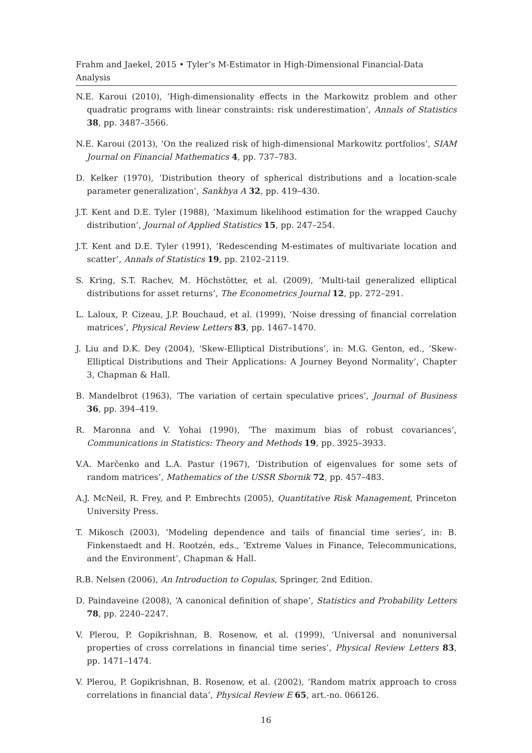Frahm and Jaekel, 2015 • Tyler’s M-Estimator in High-Dimensional Financial-Data Analysis
N.E. Karoui (2010), ‘High-dimensionality effects in the Markowitz problem and other quadratic programs with linear constraints: risk underestimation’, Annals of Statistics 38, pp. 3487–3566.
N.E. Karoui (2013), ‘On the realized risk of high-dimensional Markowitz portfolios’, SIAM Journal on Financial Mathematics 4, pp. 737–783.
D. Kelker (1970), ‘Distribution theory of spherical distributions and a location-scale parameter generalization’, Sankhya A 32, pp. 419–430.
J.T. Kent and D.E. Tyler (1988), ‘Maximum likelihood estimation for the wrapped Cauchy distribution’, Journal of Applied Statistics 15, pp. 247–254.
J.T. Kent and D.E. Tyler (1991), ‘Redescending M-estimates of multivariate location and scatter’, Annals of Statistics 19, pp. 2102–2119.
S. Kring, S.T. Rachev, M. Höchstötter, et al. (2009), ‘Multi-tail generalized elliptical distributions for asset returns’, The Econometrics Journal 12, pp. 272–291.
L. Laloux, P. Cizeau, J.P. Bouchaud, et al. (1999), ‘Noise dressing of financial correlation matrices’, Physical Review Letters 83, pp. 1467–1470.
J. Liu and D.K. Dey (2004), ‘Skew-Elliptical Distributions’, in: M.G. Genton, ed., ‘Skew-Elliptical Distributions and Their Applications: A Journey Beyond Normality’, Chapter 3, Chapman & Hall.
B. Mandelbrot (1963), ‘The variation of certain speculative prices’, Journal of Business 36, pp. 394–419.
R. Maronna and V. Yohai (1990), ‘The maximum bias of robust covariances’, Communications in Statistics: Theory and Methods 19, pp. 3925–3933.
V.A. Marčenko and L.A. Pastur (1967), ‘Distribution of eigenvalues for some sets of random matrices’, Mathematics of the USSR Sbornik 72, pp. 457–483.
A.J. McNeil, R. Frey, and P. Embrechts (2005), Quantitative Risk Management, Princeton University Press.
T. Mikosch (2003), ‘Modeling dependence and tails of financial time series’, in: B. Finkenstaedt and H. Rootzén, eds., ‘Extreme Values in Finance, Telecommunications, and the Environment’, Chapman & Hall.
R.B. Nelsen (2006), An Introduction to Copulas, Springer, 2nd Edition.
D. Paindaveine (2008), ‘A canonical definition of shape’, Statistics and Probability Letters 78, pp. 2240–2247.
V. Plerou, P. Gopikrishnan, B. Rosenow, et al. (1999), ‘Universal and nonuniversal properties of cross correlations in financial time series’, Physical Review Letters 83, pp. 1471–1474.
V. Plerou, P. Gopikrishnan, B. Rosenow, et al. (2002), ‘Random matrix approach to cross correlations in financial data’, Physical Review E 65, art.-no. 066126.
16